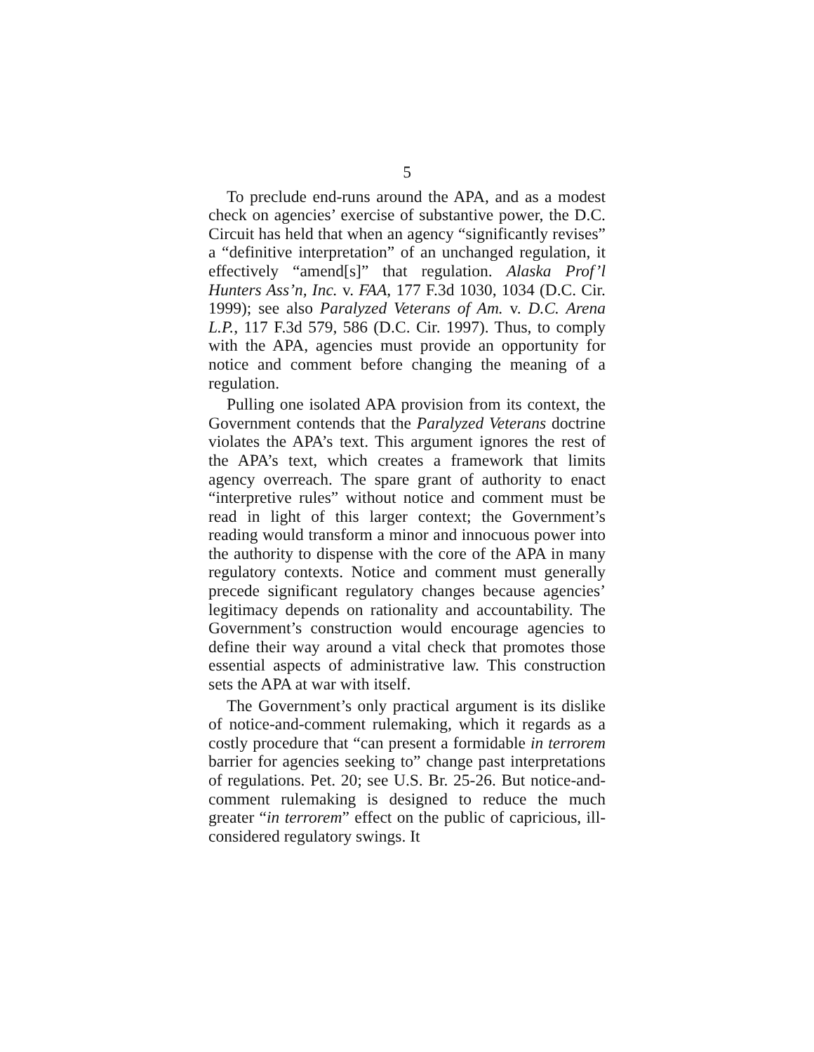5
To preclude end-runs around the APA, and as a modest check on agencies’ exercise of substantive power, the D.C. Circuit has held that when an agency “significantly revises” a “definitive interpretation” of an unchanged regulation, it effectively “amend[s]” that regulation. Alaska Prof’l Hunters Ass’n, Inc. v. FAA, 177 F.3d 1030, 1034 (D.C. Cir. 1999); see also Paralyzed Veterans of Am. v. D.C. Arena L.P., 117 F.3d 579, 586 (D.C. Cir. 1997). Thus, to comply with the APA, agencies must provide an opportunity for notice and comment before changing the meaning of a regulation.
Pulling one isolated APA provision from its context, the Government contends that the Paralyzed Veterans doctrine violates the APA’s text. This argument ignores the rest of the APA’s text, which creates a framework that limits agency overreach. The spare grant of authority to enact “interpretive rules” without notice and comment must be read in light of this larger context; the Government’s reading would transform a minor and innocuous power into the authority to dispense with the core of the APA in many regulatory contexts. Notice and comment must generally precede significant regulatory changes because agencies’ legitimacy depends on rationality and accountability. The Government’s construction would encourage agencies to define their way around a vital check that promotes those essential aspects of administrative law. This construction sets the APA at war with itself.
The Government’s only practical argument is its dislike of notice-and-comment rulemaking, which it regards as a costly procedure that “can present a formidable in terrorem barrier for agencies seeking to” change past interpretations of regulations. Pet. 20; see U.S. Br. 25-26. But notice-and-comment rulemaking is designed to reduce the much greater “in terrorem” effect on the public of capricious, ill-considered regulatory swings. It